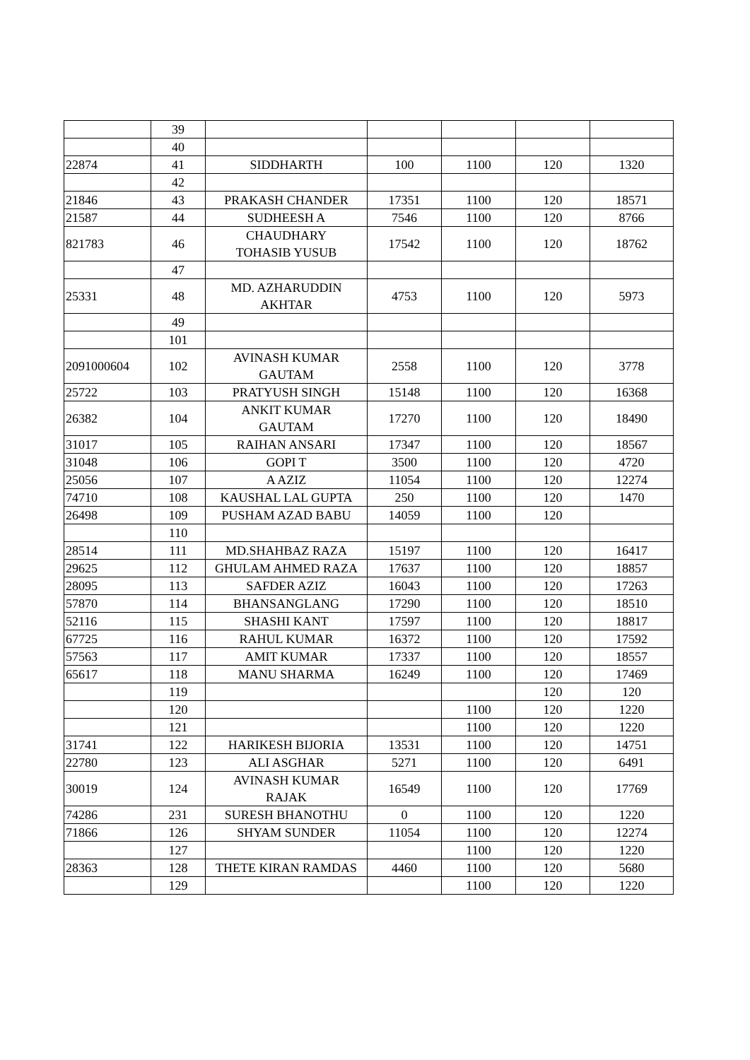| | 39 | | | | | |
| | 40 | | | | | |
| 22874 | 41 | SIDDHARTH | 100 | 1100 | 120 | 1320 |
| | 42 | | | | | |
| 21846 | 43 | PRAKASH CHANDER | 17351 | 1100 | 120 | 18571 |
| 21587 | 44 | SUDHEESH A | 7546 | 1100 | 120 | 8766 |
| 821783 | 46 | CHAUDHARY TOHASIB YUSUB | 17542 | 1100 | 120 | 18762 |
| | 47 | | | | | |
| 25331 | 48 | MD. AZHARUDDIN AKHTAR | 4753 | 1100 | 120 | 5973 |
| | 49 | | | | | |
| | 101 | | | | | |
| 2091000604 | 102 | AVINASH KUMAR GAUTAM | 2558 | 1100 | 120 | 3778 |
| 25722 | 103 | PRATYUSH SINGH | 15148 | 1100 | 120 | 16368 |
| 26382 | 104 | ANKIT KUMAR GAUTAM | 17270 | 1100 | 120 | 18490 |
| 31017 | 105 | RAIHAN ANSARI | 17347 | 1100 | 120 | 18567 |
| 31048 | 106 | GOPI T | 3500 | 1100 | 120 | 4720 |
| 25056 | 107 | A AZIZ | 11054 | 1100 | 120 | 12274 |
| 74710 | 108 | KAUSHAL LAL GUPTA | 250 | 1100 | 120 | 1470 |
| 26498 | 109 | PUSHAM AZAD BABU | 14059 | 1100 | 120 | |
| | 110 | | | | | |
| 28514 | 111 | MD.SHAHBAZ RAZA | 15197 | 1100 | 120 | 16417 |
| 29625 | 112 | GHULAM AHMED RAZA | 17637 | 1100 | 120 | 18857 |
| 28095 | 113 | SAFDER AZIZ | 16043 | 1100 | 120 | 17263 |
| 57870 | 114 | BHANSANGLANG | 17290 | 1100 | 120 | 18510 |
| 52116 | 115 | SHASHI KANT | 17597 | 1100 | 120 | 18817 |
| 67725 | 116 | RAHUL KUMAR | 16372 | 1100 | 120 | 17592 |
| 57563 | 117 | AMIT KUMAR | 17337 | 1100 | 120 | 18557 |
| 65617 | 118 | MANU SHARMA | 16249 | 1100 | 120 | 17469 |
| | 119 | | | | 120 | 120 |
| | 120 | | | 1100 | 120 | 1220 |
| | 121 | | | 1100 | 120 | 1220 |
| 31741 | 122 | HARIKESH BIJORIA | 13531 | 1100 | 120 | 14751 |
| 22780 | 123 | ALI ASGHAR | 5271 | 1100 | 120 | 6491 |
| 30019 | 124 | AVINASH KUMAR RAJAK | 16549 | 1100 | 120 | 17769 |
| 74286 | 231 | SURESH BHANOTHU | 0 | 1100 | 120 | 1220 |
| 71866 | 126 | SHYAM SUNDER | 11054 | 1100 | 120 | 12274 |
| | 127 | | | 1100 | 120 | 1220 |
| 28363 | 128 | THETE KIRAN RAMDAS | 4460 | 1100 | 120 | 5680 |
| | 129 | | | 1100 | 120 | 1220 |